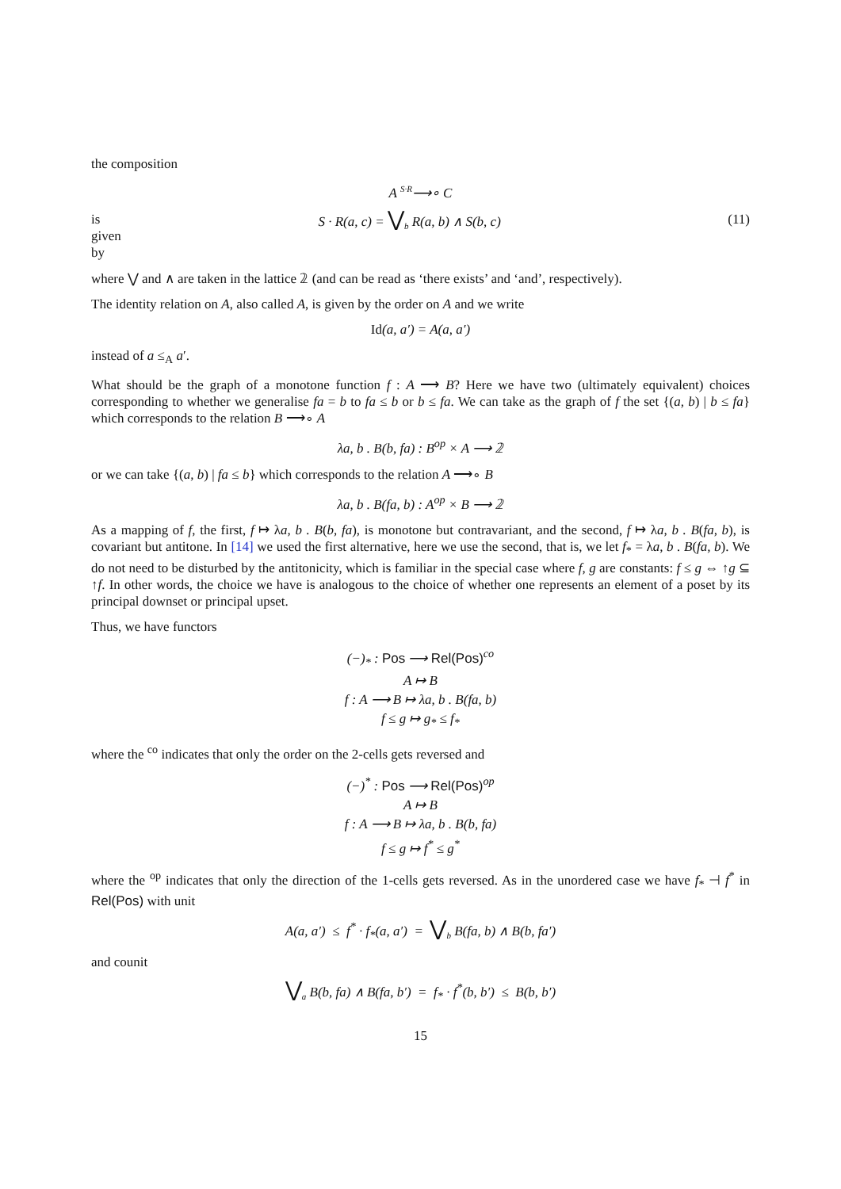the composition
A <sup>S·R</sup>⟶∘ C
is given by S · R(a, c) = ⋁<sub>b</sub> R(a, b) ∧ S(b, c) (11)
where ⋁ and ∧ are taken in the lattice 𝟚 (and can be read as ‘there exists’ and ‘and’, respectively).
The identity relation on A, also called A, is given by the order on A and we write
Id(a, a′) = A(a, a′)
instead of a ≤<sub>A</sub> a′.
What should be the graph of a monotone function f : A ⟶ B? Here we have two (ultimately equivalent) choices corresponding to whether we generalise fa = b to fa ≤ b or b ≤ fa. We can take as the graph of f the set {(a, b) | b ≤ fa} which corresponds to the relation B ⟶∘ A
λa, b . B(b, fa) : B<sup>op</sup> × A ⟶ 𝟚
or we can take {(a, b) | fa ≤ b} which corresponds to the relation A ⟶∘ B
λa, b . B(fa, b) : A<sup>op</sup> × B ⟶ 𝟚
As a mapping of f, the first, f ↦ λa, b . B(b, fa), is monotone but contravariant, and the second, f ↦ λa, b . B(fa, b), is covariant but antitone. In [14] we used the first alternative, here we use the second, that is, we let f<sub>*</sub> = λa, b . B(fa, b). We do not need to be disturbed by the antitonicity, which is familiar in the special case where f, g are constants: f ≤ g ⇔ ↑g ⊆ ↑f. In other words, the choice we have is analogous to the choice of whether one represents an element of a poset by its principal downset or principal upset.
Thus, we have functors
(−)<sub>*</sub> : Pos ⟶ Rel(Pos)<sup>co</sup>
A ↦ B
f : A ⟶ B ↦ λa, b . B(fa, b)
f ≤ g ↦ g<sub>*</sub> ≤ f<sub>*</sub>
where the <sup>co</sup> indicates that only the order on the 2-cells gets reversed and
(−)<sup>*</sup> : Pos ⟶ Rel(Pos)<sup>op</sup>
A ↦ B
f : A ⟶ B ↦ λa, b . B(b, fa)
f ≤ g ↦ f<sup>*</sup> ≤ g<sup>*</sup>
where the <sup>op</sup> indicates that only the direction of the 1-cells gets reversed. As in the unordered case we have f<sub>*</sub> ⊣ f<sup>*</sup> in Rel(Pos) with unit
A(a, a′) ≤ f<sup>*</sup> · f<sub>*</sub>(a, a′) = ⋁<sub>b</sub> B(fa, b) ∧ B(b, fa′)
and counit
⋁<sub>a</sub> B(b, fa) ∧ B(fa, b′) = f<sub>*</sub> · f<sup>*</sup>(b, b′) ≤ B(b, b′)
15